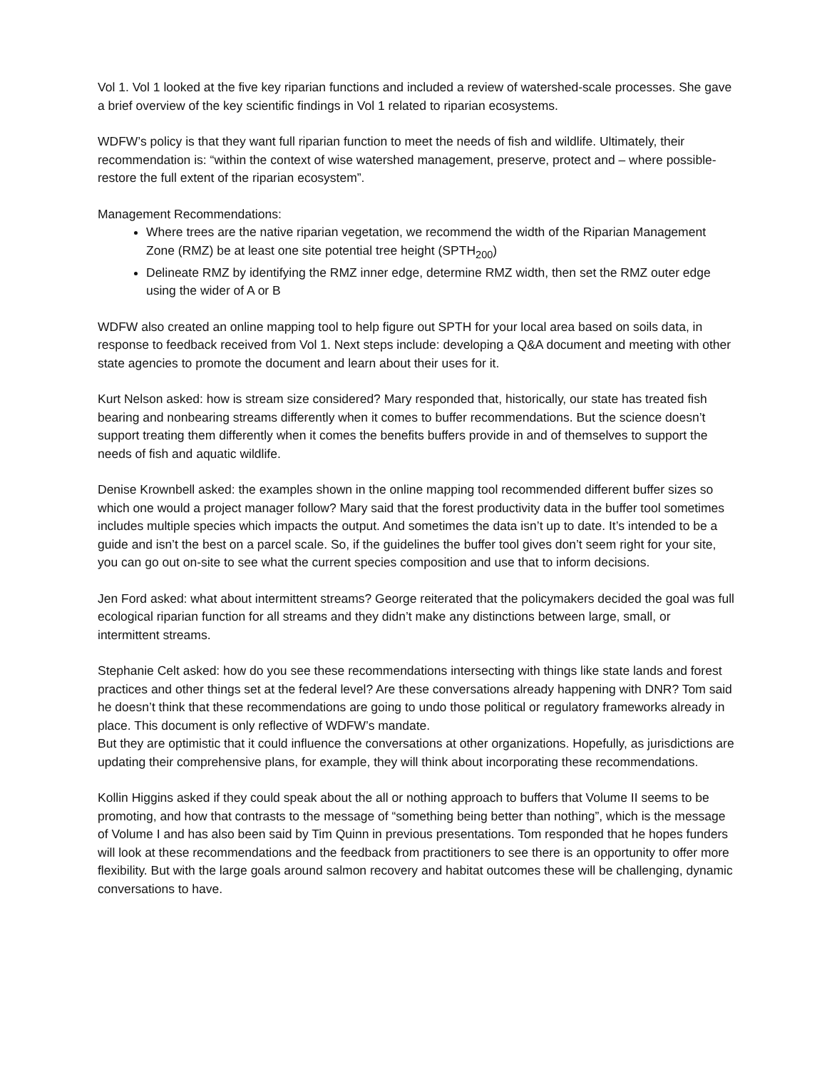Vol 1. Vol 1 looked at the five key riparian functions and included a review of watershed-scale processes. She gave a brief overview of the key scientific findings in Vol 1 related to riparian ecosystems.
WDFW’s policy is that they want full riparian function to meet the needs of fish and wildlife. Ultimately, their recommendation is: “within the context of wise watershed management, preserve, protect and – where possible- restore the full extent of the riparian ecosystem”.
Management Recommendations:
Where trees are the native riparian vegetation, we recommend the width of the Riparian Management Zone (RMZ) be at least one site potential tree height (SPTH<sub>200</sub>)
Delineate RMZ by identifying the RMZ inner edge, determine RMZ width, then set the RMZ outer edge using the wider of A or B
WDFW also created an online mapping tool to help figure out SPTH for your local area based on soils data, in response to feedback received from Vol 1. Next steps include: developing a Q&A document and meeting with other state agencies to promote the document and learn about their uses for it.
Kurt Nelson asked: how is stream size considered? Mary responded that, historically, our state has treated fish bearing and nonbearing streams differently when it comes to buffer recommendations. But the science doesn’t support treating them differently when it comes the benefits buffers provide in and of themselves to support the needs of fish and aquatic wildlife.
Denise Krownbell asked: the examples shown in the online mapping tool recommended different buffer sizes so which one would a project manager follow? Mary said that the forest productivity data in the buffer tool sometimes includes multiple species which impacts the output. And sometimes the data isn’t up to date. It’s intended to be a guide and isn’t the best on a parcel scale. So, if the guidelines the buffer tool gives don’t seem right for your site, you can go out on-site to see what the current species composition and use that to inform decisions.
Jen Ford asked: what about intermittent streams? George reiterated that the policymakers decided the goal was full ecological riparian function for all streams and they didn’t make any distinctions between large, small, or intermittent streams.
Stephanie Celt asked: how do you see these recommendations intersecting with things like state lands and forest practices and other things set at the federal level? Are these conversations already happening with DNR? Tom said he doesn’t think that these recommendations are going to undo those political or regulatory frameworks already in place. This document is only reflective of WDFW’s mandate.
But they are optimistic that it could influence the conversations at other organizations. Hopefully, as jurisdictions are updating their comprehensive plans, for example, they will think about incorporating these recommendations.
Kollin Higgins asked if they could speak about the all or nothing approach to buffers that Volume II seems to be promoting, and how that contrasts to the message of “something being better than nothing”, which is the message of Volume I and has also been said by Tim Quinn in previous presentations. Tom responded that he hopes funders will look at these recommendations and the feedback from practitioners to see there is an opportunity to offer more flexibility. But with the large goals around salmon recovery and habitat outcomes these will be challenging, dynamic conversations to have.